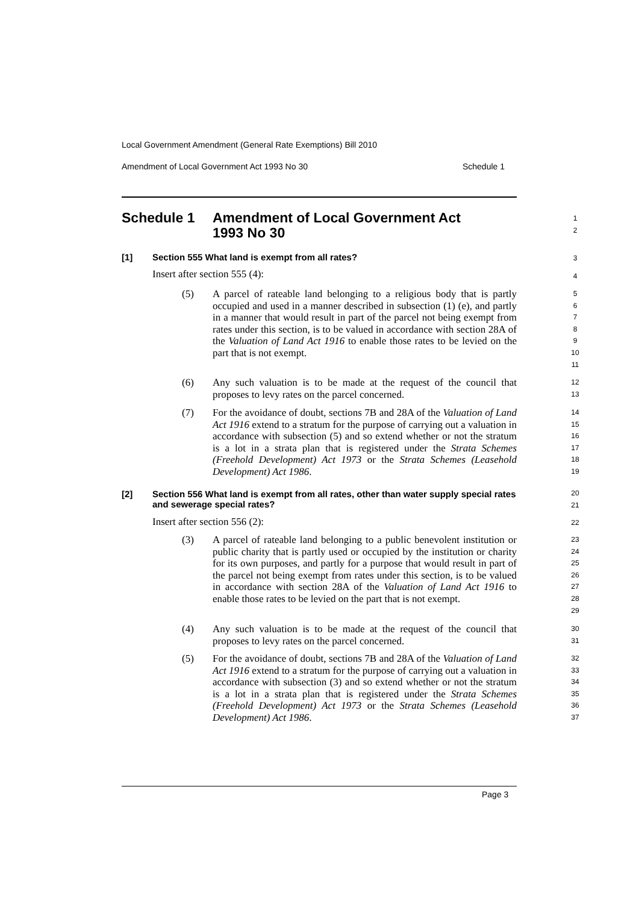Local Government Amendment (General Rate Exemptions) Bill 2010
Amendment of Local Government Act 1993 No 30 Schedule 1
Schedule 1
Amendment of Local Government Act
1993 No 30
1
2
[1]
Section 555 What land is exempt from all rates?
3
Insert after section 555 (4): 4
(5)
A parcel of rateable land belonging to a religious body that is partly occupied and used in a manner described in subsection (1) (e), and partly in a manner that would result in part of the parcel not being exempt from rates under this section, is to be valued in accordance with section 28A of the Valuation of Land Act 1916 to enable those rates to be levied on the part that is not exempt.
5
6
7
8
9
10
11
(6)
Any such valuation is to be made at the request of the council that proposes to levy rates on the parcel concerned.
12
13
(7)
For the avoidance of doubt, sections 7B and 28A of the Valuation of Land Act 1916 extend to a stratum for the purpose of carrying out a valuation in accordance with subsection (5) and so extend whether or not the stratum is a lot in a strata plan that is registered under the Strata Schemes (Freehold Development) Act 1973 or the Strata Schemes (Leasehold Development) Act 1986.
14
15
16
17
18
19
[2]
Section 556 What land is exempt from all rates, other than water supply special rates and sewerage special rates?
20
21
Insert after section 556 (2): 22
(3)
A parcel of rateable land belonging to a public benevolent institution or public charity that is partly used or occupied by the institution or charity for its own purposes, and partly for a purpose that would result in part of the parcel not being exempt from rates under this section, is to be valued in accordance with section 28A of the Valuation of Land Act 1916 to enable those rates to be levied on the part that is not exempt.
23
24
25
26
27
28
29
(4)
Any such valuation is to be made at the request of the council that proposes to levy rates on the parcel concerned.
30
31
(5)
For the avoidance of doubt, sections 7B and 28A of the Valuation of Land Act 1916 extend to a stratum for the purpose of carrying out a valuation in accordance with subsection (3) and so extend whether or not the stratum is a lot in a strata plan that is registered under the Strata Schemes (Freehold Development) Act 1973 or the Strata Schemes (Leasehold Development) Act 1986.
32
33
34
35
36
37
Page 3